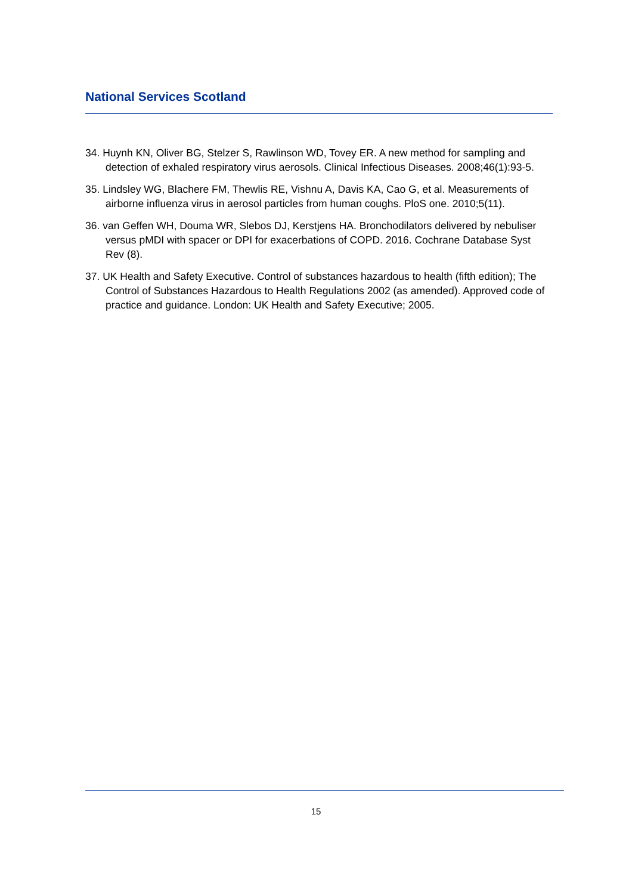National Services Scotland
34. Huynh KN, Oliver BG, Stelzer S, Rawlinson WD, Tovey ER. A new method for sampling and detection of exhaled respiratory virus aerosols. Clinical Infectious Diseases. 2008;46(1):93-5.
35. Lindsley WG, Blachere FM, Thewlis RE, Vishnu A, Davis KA, Cao G, et al. Measurements of airborne influenza virus in aerosol particles from human coughs. PloS one. 2010;5(11).
36. van Geffen WH, Douma WR, Slebos DJ, Kerstjens HA. Bronchodilators delivered by nebuliser versus pMDI with spacer or DPI for exacerbations of COPD. 2016. Cochrane Database Syst Rev (8).
37. UK Health and Safety Executive. Control of substances hazardous to health (fifth edition); The Control of Substances Hazardous to Health Regulations 2002 (as amended). Approved code of practice and guidance. London: UK Health and Safety Executive; 2005.
15